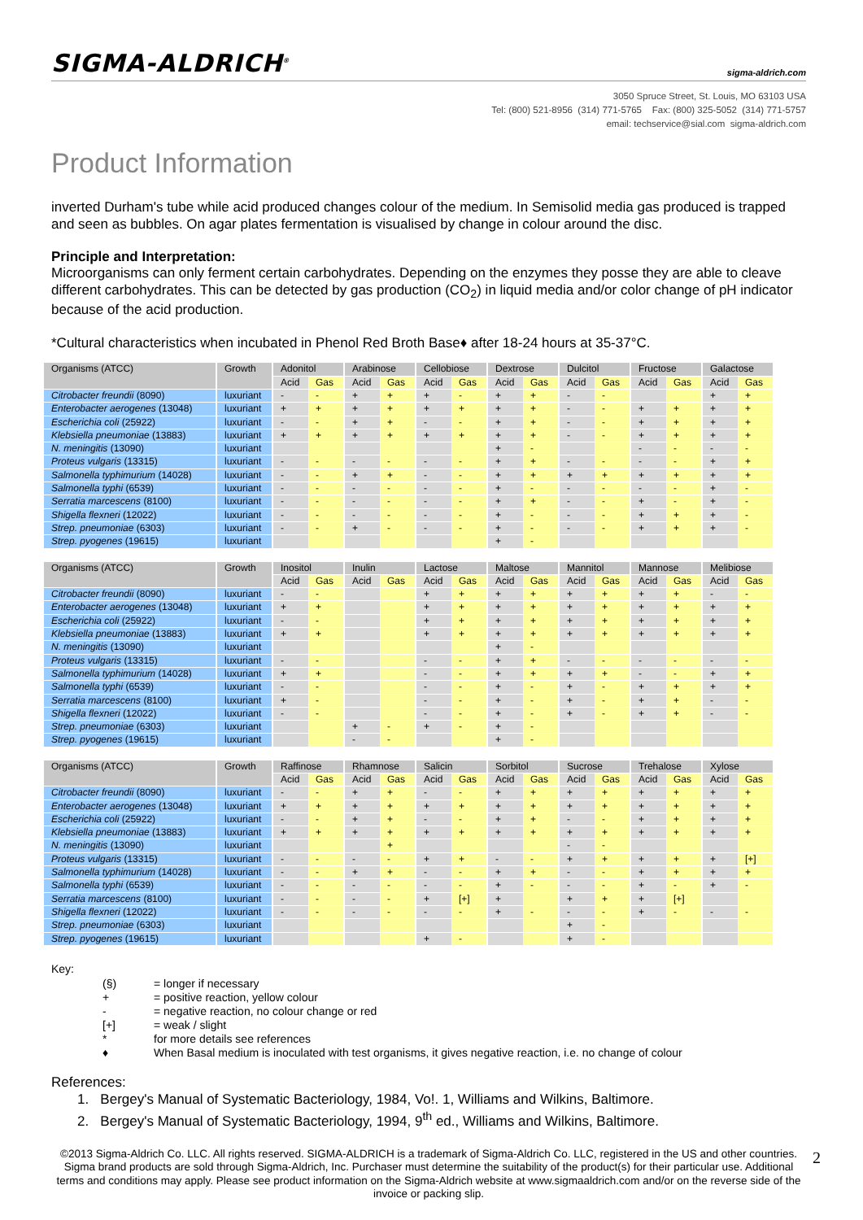SIGMA-ALDRICH<sup>®</sup> sigma-aldrich.com
3050 Spruce Street, St. Louis, MO 63103 USA
Tel: (800) 521-8956 (314) 771-5765 Fax: (800) 325-5052 (314) 771-5757
email: techservice@sial.com sigma-aldrich.com
Product Information
inverted Durham's tube while acid produced changes colour of the medium. In Semisolid media gas produced is trapped and seen as bubbles. On agar plates fermentation is visualised by change in colour around the disc.
Principle and Interpretation:
Microorganisms can only ferment certain carbohydrates. Depending on the enzymes they posse they are able to cleave different carbohydrates. This can be detected by gas production (CO<sub>2</sub>) in liquid media and/or color change of pH indicator because of the acid production.
*Cultural characteristics when incubated in Phenol Red Broth Base♦ after 18-24 hours at 35-37°C.
| Organisms (ATCC) | Growth | Adonitol | | Arabinose | | Cellobiose | | Dextrose | | Dulcitol | | Fructose | | Galactose | |
| --- | --- | --- | --- | --- | --- | --- | --- | --- | --- | --- | --- | --- | --- | --- | --- |
| | | Acid | Gas | Acid | Gas | Acid | Gas | Acid | Gas | Acid | Gas | Acid | Gas | Acid | Gas |
| Citrobacter freundii (8090) | luxuriant | - | - | + | + | + | - | + | + | - | - | | | + | + |
| Enterobacter aerogenes (13048) | luxuriant | + | + | + | + | + | + | + | + | - | - | + | + | + | + |
| Escherichia coli (25922) | luxuriant | - | - | + | + | - | - | + | + | - | - | + | + | + | + |
| Klebsiella pneumoniae (13883) | luxuriant | + | + | + | + | + | + | + | + | - | - | + | + | + | + |
| N. meningitis (13090) | luxuriant | | | | | | | + | - | | | - | - | - | - |
| Proteus vulgaris (13315) | luxuriant | - | - | - | - | - | - | + | + | - | - | - | - | + | + |
| Salmonella typhimurium (14028) | luxuriant | - | - | + | + | - | - | + | + | + | + | + | + | + | + |
| Salmonella typhi (6539) | luxuriant | - | - | - | - | - | - | + | - | - | - | - | - | + | - |
| Serratia marcescens (8100) | luxuriant | - | - | - | - | - | - | + | + | - | - | + | - | + | - |
| Shigella flexneri (12022) | luxuriant | - | - | - | - | - | - | + | - | - | - | + | + | + | - |
| Strep. pneumoniae (6303) | luxuriant | - | - | + | - | - | - | + | - | - | - | + | + | + | - |
| Strep. pyogenes (19615) | luxuriant | | | | | | | + | - | | | | | | |
| Organisms (ATCC) | Growth | Inositol | | Inulin | | Lactose | | Maltose | | Mannitol | | Mannose | | Melibiose | |
| --- | --- | --- | --- | --- | --- | --- | --- | --- | --- | --- | --- | --- | --- | --- | --- |
| | | Acid | Gas | Acid | Gas | Acid | Gas | Acid | Gas | Acid | Gas | Acid | Gas | Acid | Gas |
| Citrobacter freundii (8090) | luxuriant | - | - | | | + | + | + | + | + | + | + | + | - | - |
| Enterobacter aerogenes (13048) | luxuriant | + | + | | | + | + | + | + | + | + | + | + | + | + |
| Escherichia coli (25922) | luxuriant | - | - | | | + | + | + | + | + | + | + | + | + | + |
| Klebsiella pneumoniae (13883) | luxuriant | + | + | | | + | + | + | + | + | + | + | + | + | + |
| N. meningitis (13090) | luxuriant | | | | | | | + | - | | | | | | |
| Proteus vulgaris (13315) | luxuriant | - | - | | | - | - | + | + | - | - | - | - | - | - |
| Salmonella typhimurium (14028) | luxuriant | + | + | | | - | - | + | + | + | + | - | - | + | + |
| Salmonella typhi (6539) | luxuriant | - | - | | | - | - | + | - | + | - | + | + | + | + |
| Serratia marcescens (8100) | luxuriant | + | - | | | - | - | + | - | + | - | + | + | - | - |
| Shigella flexneri (12022) | luxuriant | - | - | | | - | - | + | - | + | - | + | + | - | - |
| Strep. pneumoniae (6303) | luxuriant | | | + | - | + | - | + | - | | | | | | |
| Strep. pyogenes (19615) | luxuriant | | | - | - | | | + | - | | | | | | |
| Organisms (ATCC) | Growth | Raffinose | | Rhamnose | | Salicin | | Sorbitol | | Sucrose | | Trehalose | | Xylose | |
| --- | --- | --- | --- | --- | --- | --- | --- | --- | --- | --- | --- | --- | --- | --- | --- |
| | | Acid | Gas | Acid | Gas | Acid | Gas | Acid | Gas | Acid | Gas | Acid | Gas | Acid | Gas |
| Citrobacter freundii (8090) | luxuriant | - | - | + | + | - | - | + | + | + | + | + | + | + | + |
| Enterobacter aerogenes (13048) | luxuriant | + | + | + | + | + | + | + | + | + | + | + | + | + | + |
| Escherichia coli (25922) | luxuriant | - | - | + | + | - | - | + | + | - | - | + | + | + | + |
| Klebsiella pneumoniae (13883) | luxuriant | + | + | + | + | + | + | + | + | + | + | + | + | + | + |
| N. meningitis (13090) | luxuriant | | | | + | | | | | - | - | | | | |
| Proteus vulgaris (13315) | luxuriant | - | - | - | - | + | + | - | - | + | + | + | + | + | [+] |
| Salmonella typhimurium (14028) | luxuriant | - | - | + | + | - | - | + | + | - | - | + | + | + | + |
| Salmonella typhi (6539) | luxuriant | - | - | - | - | - | - | + | - | - | - | + | - | + | - |
| Serratia marcescens (8100) | luxuriant | - | - | - | - | + | [+] | + | | + | + | + | [+] | | |
| Shigella flexneri (12022) | luxuriant | - | - | - | - | - | - | + | - | - | - | + | - | - | - |
| Strep. pneumoniae (6303) | luxuriant | | | | | | | | | + | - | | | | |
| Strep. pyogenes (19615) | luxuriant | | | | | + | - | | | + | - | | | | |
Key:
| | (§) | = longer if necessary |
| | + | = positive reaction, yellow colour |
| | - | = negative reaction, no colour change or red |
| | [+] | = weak / slight |
| | * | for more details see references |
| | ♦ | When Basal medium is inoculated with test organisms, it gives negative reaction, i.e. no change of colour |
References:
1. Bergey's Manual of Systematic Bacteriology, 1984, Vo!. 1, Williams and Wilkins, Baltimore.
2. Bergey's Manual of Systematic Bacteriology, 1994, 9<sup>th</sup> ed., Williams and Wilkins, Baltimore.
©2013 Sigma-Aldrich Co. LLC. All rights reserved. SIGMA-ALDRICH is a trademark of Sigma-Aldrich Co. LLC, registered in the US and other countries. Sigma brand products are sold through Sigma-Aldrich, Inc. Purchaser must determine the suitability of the product(s) for their particular use. Additional terms and conditions may apply. Please see product information on the Sigma-Aldrich website at www.sigmaaldrich.com and/or on the reverse side of the invoice or packing slip.
2